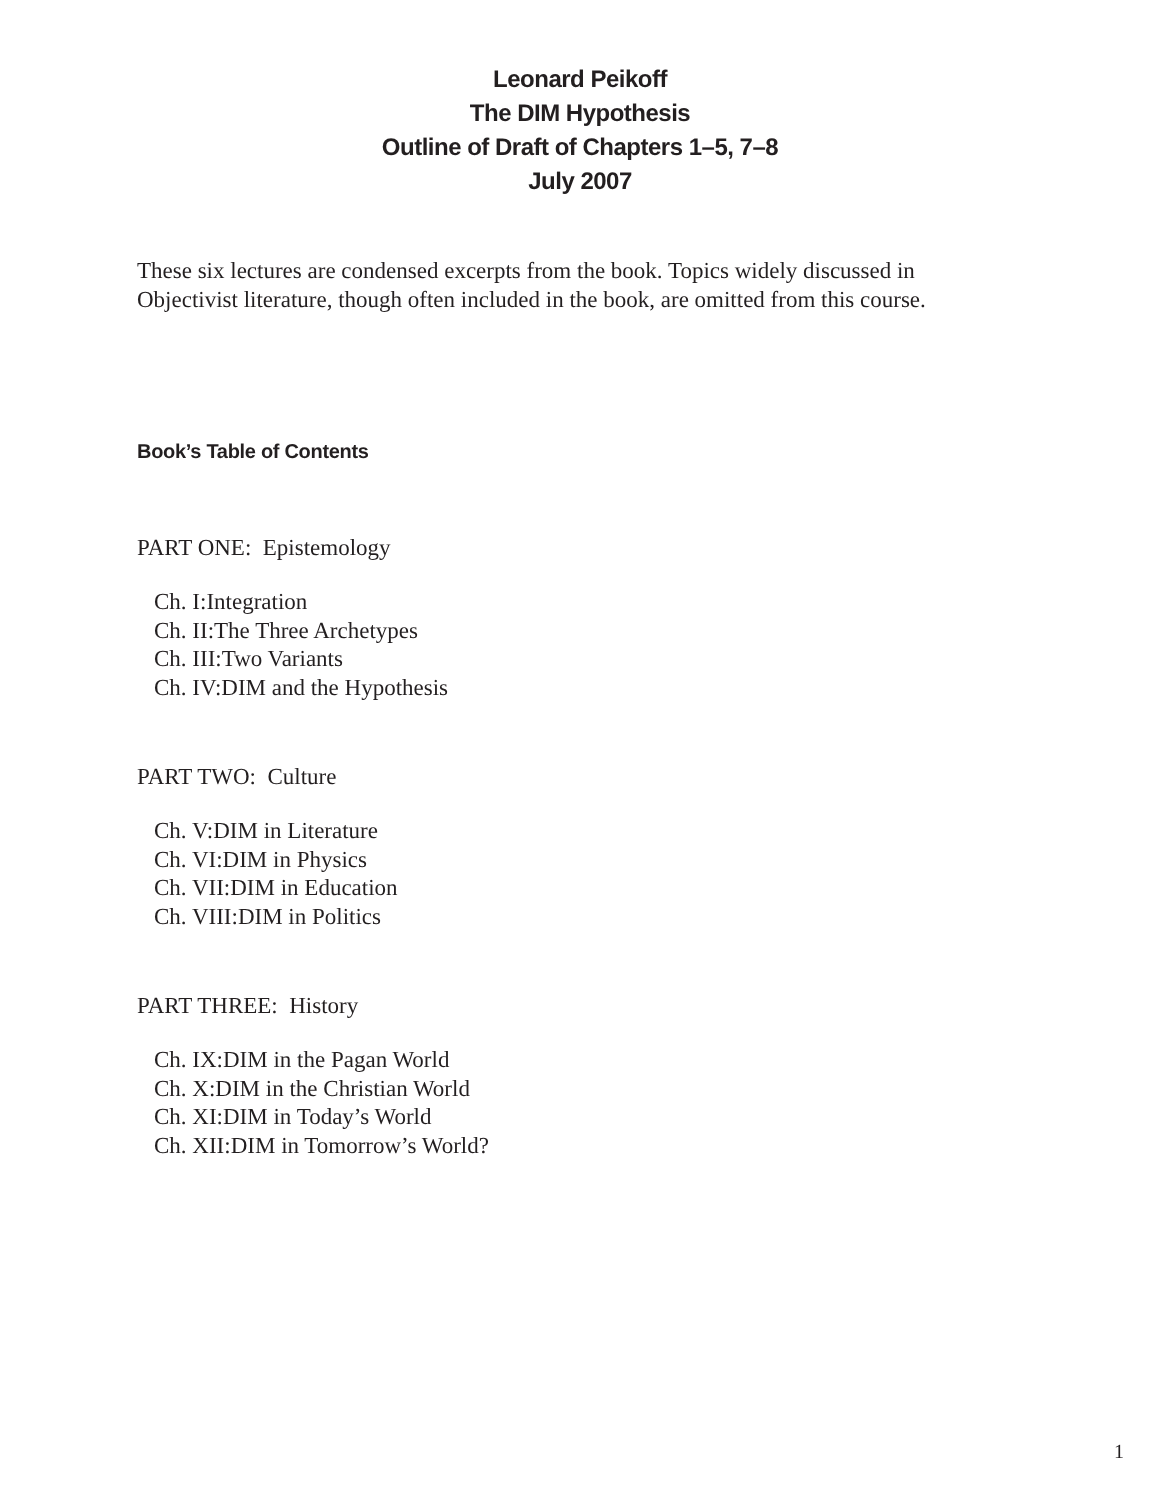Leonard Peikoff
The DIM Hypothesis
Outline of Draft of Chapters 1–5, 7–8
July 2007
These six lectures are condensed excerpts from the book. Topics widely discussed in
Objectivist literature, though often included in the book, are omitted from this course.
Book’s Table of Contents
PART ONE: Epistemology
Ch. I:Integration
Ch. II:The Three Archetypes
Ch. III:Two Variants
Ch. IV:DIM and the Hypothesis
PART TWO: Culture
Ch. V:DIM in Literature
Ch. VI:DIM in Physics
Ch. VII:DIM in Education
Ch. VIII:DIM in Politics
PART THREE: History
Ch. IX:DIM in the Pagan World
Ch. X:DIM in the Christian World
Ch. XI:DIM in Today’s World
Ch. XII:DIM in Tomorrow’s World?
1